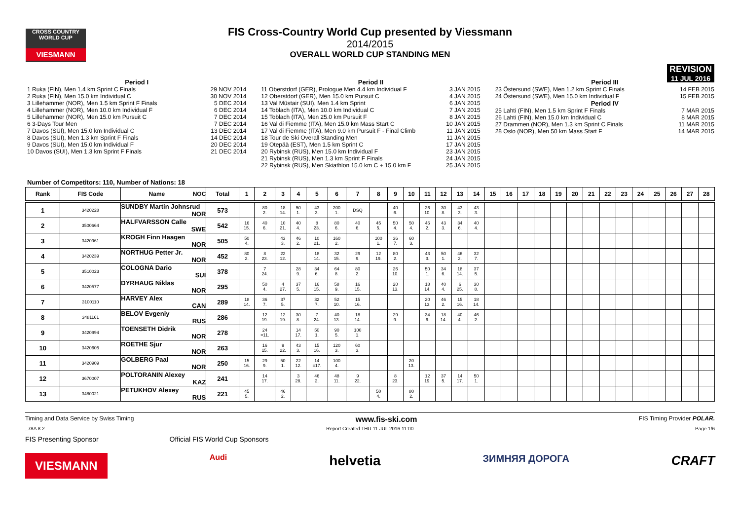CROSS COUNTRY WORLD CUP
VIESMANN
REVISION
11 JUL 2016
FIS Cross-Country World Cup presented by Viessmann
2014/2015
OVERALL WORLD CUP STANDING MEN
Period I
1 Ruka (FIN), Men 1.4 km Sprint C Finals 29 NOV 2014
2 Ruka (FIN), Men 15.0 km Individual C 30 NOV 2014
3 Lillehammer (NOR), Men 1.5 km Sprint F Finals 5 DEC 2014
4 Lillehammer (NOR), Men 10.0 km Individual F 6 DEC 2014
5 Lillehammer (NOR), Men 15.0 km Pursuit C 7 DEC 2014
6 3-Days Tour Men 7 DEC 2014
7 Davos (SUI), Men 15.0 km Individual C 13 DEC 2014
8 Davos (SUI), Men 1.3 km Sprint F Finals 14 DEC 2014
9 Davos (SUI), Men 15.0 km Individual F 20 DEC 2014
10 Davos (SUI), Men 1.3 km Sprint F Finals 21 DEC 2014
Period II
11 Oberstdorf (GER), Prologue Men 4.4 km Individual F 3 JAN 2015
12 Oberstdorf (GER), Men 15.0 km Pursuit C 4 JAN 2015
13 Val Müstair (SUI), Men 1.4 km Sprint 6 JAN 2015
14 Toblach (ITA), Men 10.0 km Individual C 7 JAN 2015
15 Toblach (ITA), Men 25.0 km Pursuit F 8 JAN 2015
16 Val di Fiemme (ITA), Men 15.0 km Mass Start C 10 JAN 2015
17 Val di Fiemme (ITA), Men 9.0 km Pursuit F - Final Climb 11 JAN 2015
18 Tour de Ski Overall Standing Men 11 JAN 2015
19 Otepää (EST), Men 1.5 km Sprint C 17 JAN 2015
20 Rybinsk (RUS), Men 15.0 km Individual F 23 JAN 2015
21 Rybinsk (RUS), Men 1.3 km Sprint F Finals 24 JAN 2015
22 Rybinsk (RUS), Men Skiathlon 15.0 km C + 15.0 km F 25 JAN 2015
Period III
23 Östersund (SWE), Men 1.2 km Sprint C Finals 14 FEB 2015
24 Östersund (SWE), Men 15.0 km Individual F 15 FEB 2015
Period IV
25 Lahti (FIN), Men 1.5 km Sprint F Finals 7 MAR 2015
26 Lahti (FIN), Men 15.0 km Individual C 8 MAR 2015
27 Drammen (NOR), Men 1.3 km Sprint C Finals 11 MAR 2015
28 Oslo (NOR), Men 50 km Mass Start F 14 MAR 2015
Number of Competitors: 110, Number of Nations: 18
| Rank | FIS Code | Name NOC | Total | 1 | 2 | 3 | 4 | 5 | 6 | 7 | 8 | 9 | 10 | 11 | 12 | 13 | 14 | 15 | 16 | 17 | 18 | 19 | 20 | 21 | 22 | 23 | 24 | 25 | 26 | 27 | 28 |
| --- | --- | --- | --- | --- | --- | --- | --- | --- | --- | --- | --- | --- | --- | --- | --- | --- | --- | --- | --- | --- | --- | --- | --- | --- | --- | --- | --- | --- | --- | --- | --- |
| 1 | 3420228 | SUNDBY Martin Johnsrud NOR | 573 | | 80 2. | 18 14. | 50 1. | 43 3. | 200 1. | DSQ | | 40 6. | | 26 10. | 30 8. | 43 3. | 43 3. | | | | | | | | | | | | | | |
| 2 | 3500664 | HALFVARSSON Calle SWE | 542 | 16 15. | 40 6. | 10 21. | 40 4. | 8 23. | 80 6. | 40 6. | 45 5. | 50 4. | 50 4. | 46 2. | 43 3. | 34 6. | 40 4. | | | | | | | | | | | | | | |
| 3 | 3420961 | KROGH Finn Haagen NOR | 505 | 50 4. | | 43 3. | 46 2. | 10 21. | 160 2. | | 100 1. | 36 7. | 60 3. | | | | | | | | | | | | | | | | | | |
| 4 | 3420239 | NORTHUG Petter Jr. NOR | 452 | 80 2. | 8 23. | 22 12. | | 18 14. | 32 15. | 29 9. | 12 19. | 80 2. | | 43 3. | 50 1. | 46 2. | 32 7. | | | | | | | | | | | | | | |
| 5 | 3510023 | COLOGNA Dario SUI | 378 | | 7 24. | | 28 9. | 34 6. | 64 8. | 80 2. | | 26 10. | | 50 1. | 34 6. | 18 14. | 37 5. | | | | | | | | | | | | | | |
| 6 | 3420577 | DYRHAUG Niklas NOR | 295 | | 50 4. | 4 27. | 37 5. | 16 15. | 58 9. | 16 15. | | 20 13. | | 18 14. | 40 4. | 6 25. | 30 8. | | | | | | | | | | | | | | |
| 7 | 3100110 | HARVEY Alex CAN | 289 | 18 14. | 36 7. | 37 5. | | 32 7. | 52 10. | 15 16. | | | | 20 13. | 46 2. | 15 16. | 18 14. | | | | | | | | | | | | | | |
| 8 | 3481161 | BELOV Evgeniy RUS | 286 | | 12 19. | 12 19. | 30 8. | 7 24. | 40 13. | 18 14. | | 29 9. | | 34 6. | 18 14. | 40 4. | 46 2. | | | | | | | | | | | | | | |
| 9 | 3420994 | TOENSETH Didrik NOR | 278 | | 24 =11. | | 14 17. | 50 1. | 90 5. | 100 1. | | | | | | | | | | | | | | | | | | | | | |
| 10 | 3420605 | ROETHE Sjur NOR | 263 | | 16 15. | 9 22. | 43 3. | 15 16. | 120 3. | 60 3. | | | | | | | | | | | | | | | | | | | | | |
| 11 | 3420909 | GOLBERG Paal NOR | 250 | 15 16. | 29 9. | 50 1. | 22 12. | 14 =17. | 100 4. | | | | 20 13. | | | | | | | | | | | | | | | | | | |
| 12 | 3670007 | POLTORANIN Alexey KAZ | 241 | | 14 17. | | 3 28. | 46 2. | 48 11. | 9 22. | | 8 23. | | 12 19. | 37 5. | 14 17. | 50 1. | | | | | | | | | | | | | | |
| 13 | 3480021 | PETUKHOV Alexey RUS | 221 | 45 5. | | 46 2. | | | | | 50 4. | | 80 2. | | | | | | | | | | | | | | | | | | |
Timing and Data Service by Swiss Timing www.fis-ski.com FIS Timing Provider POLAR.
_78A 8.2 Report Created THU 11 JUL 2016 11:00 Page 1/6
FIS Presenting Sponsor Official FIS World Cup Sponsors
VIESMANN Audi helvetia ЗИМНЯЯ ДОРОГА CRAFT